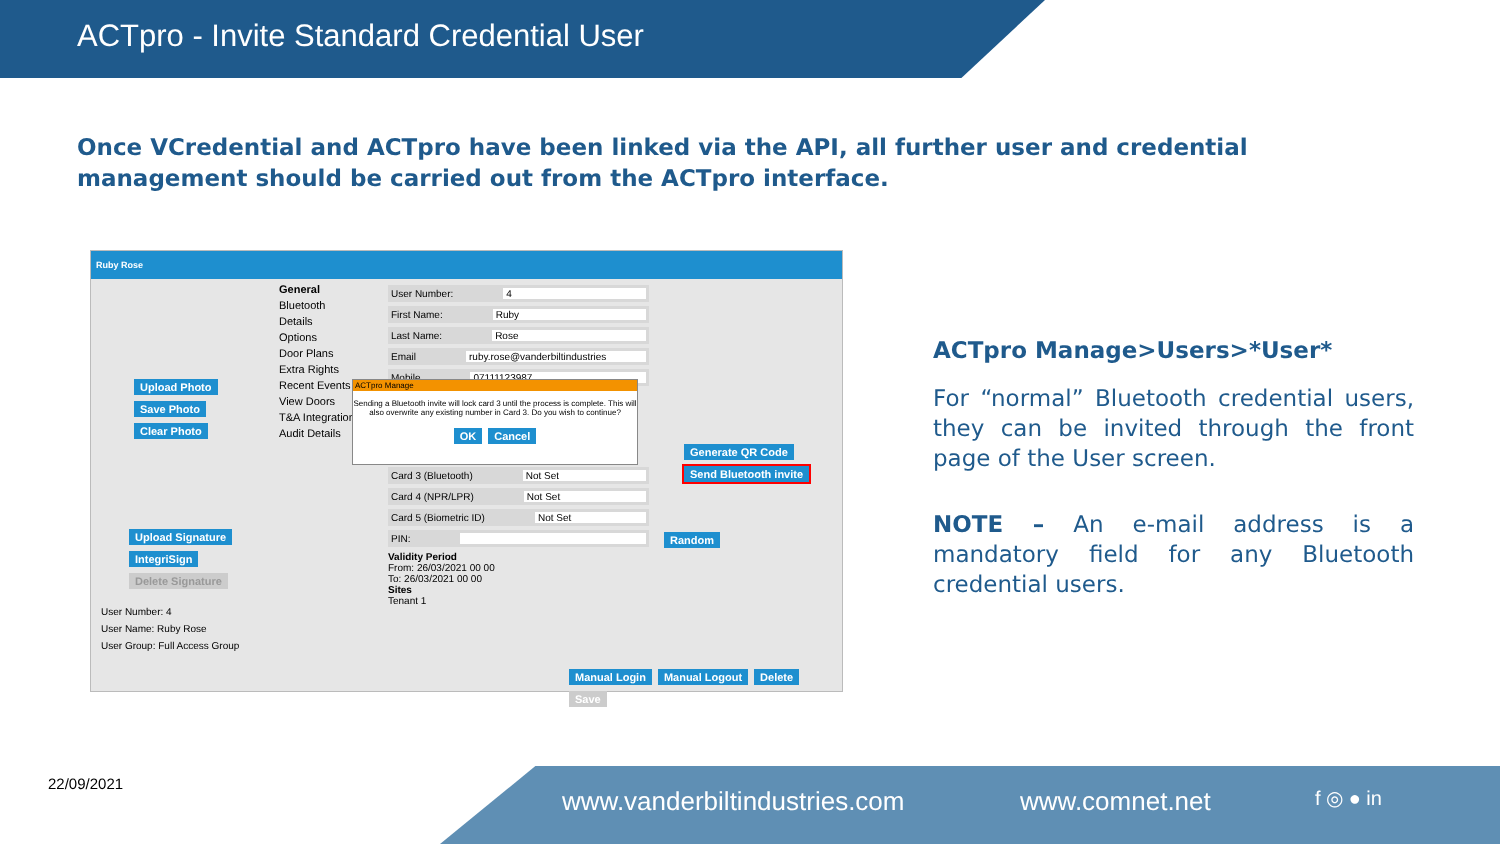ACTpro - Invite Standard Credential User
Once VCredential and ACTpro have been linked via the API, all further user and credential management should be carried out from the ACTpro interface.
Ruby Rose
Upload Photo Save Photo Clear Photo
Upload Signature IntegriSign Delete Signature
User Number: 4
User Name: Ruby Rose
User Group: Full Access Group
General
Bluetooth
Details
Options
Door Plans
Extra Rights
Recent Events
View Doors
T&A Integration
Audit Details
User Number: 4
First Name: Ruby
Last Name: Rose
Email ruby.rose@vanderbiltindustries
Mobile 07111123987
Card 3 (Bluetooth) Not Set
Card 4 (NPR/LPR) Not Set
Card 5 (Biometric ID) Not Set
PIN:
Validity Period
From: 26/03/2021 00 00
To: 26/03/2021 00 00
Sites
Tenant 1
Generate QR Code Send Bluetooth invite
Random
Manual Login Manual Logout Delete Save
ACTpro Manage
Sending a Bluetooth invite will lock card 3 until the process is complete. This will also overwrite any existing number in Card 3. Do you wish to continue?
OK Cancel
ACTpro Manage>Users>*User*
For “normal” Bluetooth credential users, they can be invited through the front page of the User screen.
NOTE – An e-mail address is a mandatory field for any Bluetooth credential users.
22/09/2021 www.vanderbiltindustries.com www.comnet.net f ◎ ● in